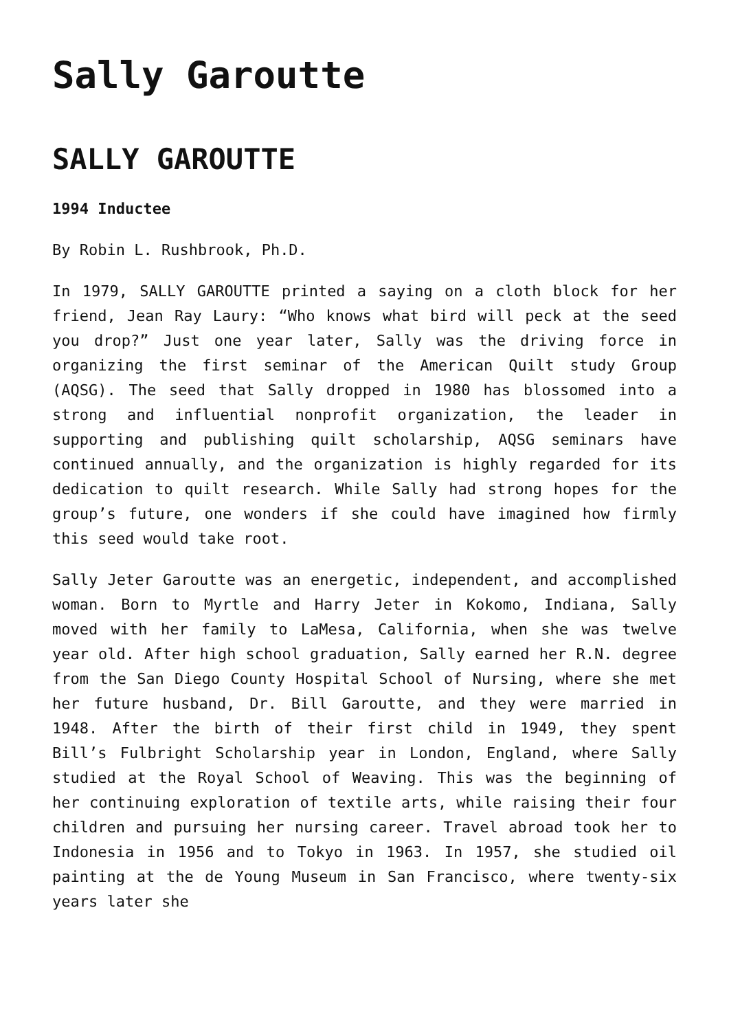Sally Garoutte
SALLY GAROUTTE
1994 Inductee
By Robin L. Rushbrook, Ph.D.
In 1979, SALLY GAROUTTE printed a saying on a cloth block for her friend, Jean Ray Laury: “Who knows what bird will peck at the seed you drop?” Just one year later, Sally was the driving force in organizing the first seminar of the American Quilt study Group (AQSG). The seed that Sally dropped in 1980 has blossomed into a strong and influential nonprofit organization, the leader in supporting and publishing quilt scholarship, AQSG seminars have continued annually, and the organization is highly regarded for its dedication to quilt research. While Sally had strong hopes for the group’s future, one wonders if she could have imagined how firmly this seed would take root.
Sally Jeter Garoutte was an energetic, independent, and accomplished woman. Born to Myrtle and Harry Jeter in Kokomo, Indiana, Sally moved with her family to LaMesa, California, when she was twelve year old. After high school graduation, Sally earned her R.N. degree from the San Diego County Hospital School of Nursing, where she met her future husband, Dr. Bill Garoutte, and they were married in 1948. After the birth of their first child in 1949, they spent Bill’s Fulbright Scholarship year in London, England, where Sally studied at the Royal School of Weaving. This was the beginning of her continuing exploration of textile arts, while raising their four children and pursuing her nursing career. Travel abroad took her to Indonesia in 1956 and to Tokyo in 1963. In 1957, she studied oil painting at the de Young Museum in San Francisco, where twenty-six years later she